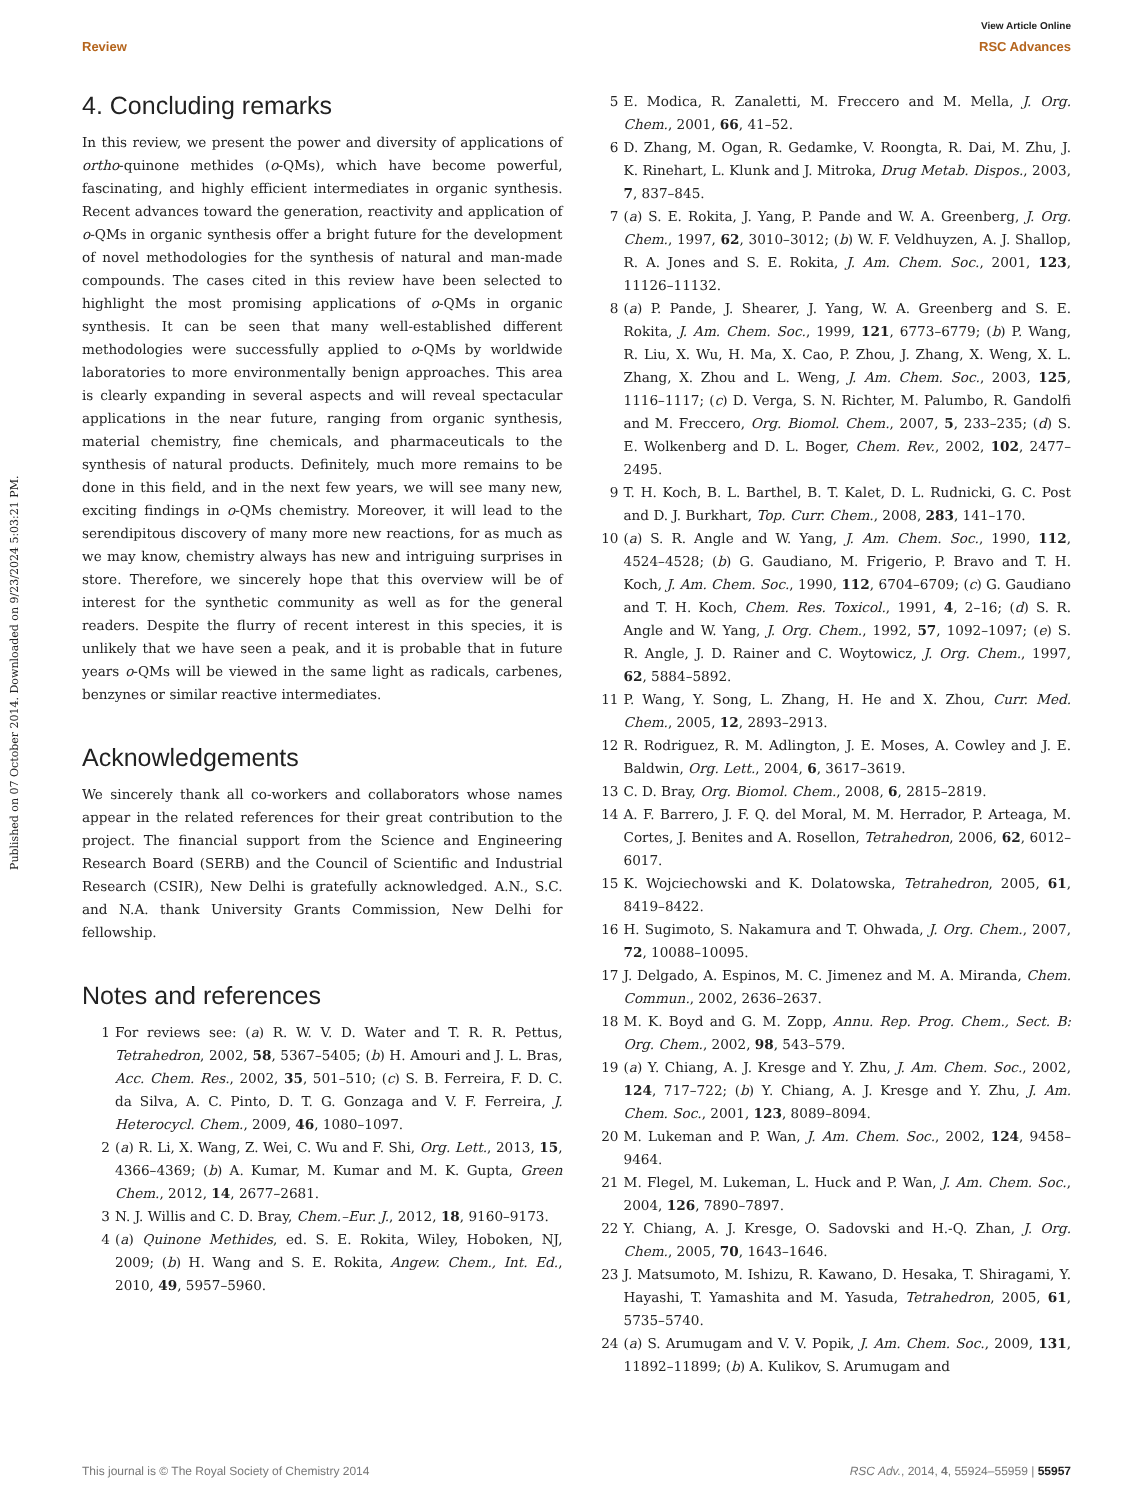View Article Online
Review RSC Advances
Published on 07 October 2014. Downloaded on 9/23/2024 5:03:21 PM.
4. Concluding remarks
In this review, we present the power and diversity of applications of ortho-quinone methides (o-QMs), which have become powerful, fascinating, and highly efficient intermediates in organic synthesis. Recent advances toward the generation, reactivity and application of o-QMs in organic synthesis offer a bright future for the development of novel methodologies for the synthesis of natural and man-made compounds. The cases cited in this review have been selected to highlight the most promising applications of o-QMs in organic synthesis. It can be seen that many well-established different methodologies were successfully applied to o-QMs by worldwide laboratories to more environmentally benign approaches. This area is clearly expanding in several aspects and will reveal spectacular applications in the near future, ranging from organic synthesis, material chemistry, fine chemicals, and pharmaceuticals to the synthesis of natural products. Definitely, much more remains to be done in this field, and in the next few years, we will see many new, exciting findings in o-QMs chemistry. Moreover, it will lead to the serendipitous discovery of many more new reactions, for as much as we may know, chemistry always has new and intriguing surprises in store. Therefore, we sincerely hope that this overview will be of interest for the synthetic community as well as for the general readers. Despite the flurry of recent interest in this species, it is unlikely that we have seen a peak, and it is probable that in future years o-QMs will be viewed in the same light as radicals, carbenes, benzynes or similar reactive intermediates.
Acknowledgements
We sincerely thank all co-workers and collaborators whose names appear in the related references for their great contribution to the project. The financial support from the Science and Engineering Research Board (SERB) and the Council of Scientific and Industrial Research (CSIR), New Delhi is gratefully acknowledged. A.N., S.C. and N.A. thank University Grants Commission, New Delhi for fellowship.
Notes and references
1 For reviews see: (a) R. W. V. D. Water and T. R. R. Pettus, Tetrahedron, 2002, 58, 5367–5405; (b) H. Amouri and J. L. Bras, Acc. Chem. Res., 2002, 35, 501–510; (c) S. B. Ferreira, F. D. C. da Silva, A. C. Pinto, D. T. G. Gonzaga and V. F. Ferreira, J. Heterocycl. Chem., 2009, 46, 1080–1097.
2 (a) R. Li, X. Wang, Z. Wei, C. Wu and F. Shi, Org. Lett., 2013, 15, 4366–4369; (b) A. Kumar, M. Kumar and M. K. Gupta, Green Chem., 2012, 14, 2677–2681.
3 N. J. Willis and C. D. Bray, Chem.–Eur. J., 2012, 18, 9160–9173.
4 (a) Quinone Methides, ed. S. E. Rokita, Wiley, Hoboken, NJ, 2009; (b) H. Wang and S. E. Rokita, Angew. Chem., Int. Ed., 2010, 49, 5957–5960.
5 E. Modica, R. Zanaletti, M. Freccero and M. Mella, J. Org. Chem., 2001, 66, 41–52.
6 D. Zhang, M. Ogan, R. Gedamke, V. Roongta, R. Dai, M. Zhu, J. K. Rinehart, L. Klunk and J. Mitroka, Drug Metab. Dispos., 2003, 7, 837–845.
7 (a) S. E. Rokita, J. Yang, P. Pande and W. A. Greenberg, J. Org. Chem., 1997, 62, 3010–3012; (b) W. F. Veldhuyzen, A. J. Shallop, R. A. Jones and S. E. Rokita, J. Am. Chem. Soc., 2001, 123, 11126–11132.
8 (a) P. Pande, J. Shearer, J. Yang, W. A. Greenberg and S. E. Rokita, J. Am. Chem. Soc., 1999, 121, 6773–6779; (b) P. Wang, R. Liu, X. Wu, H. Ma, X. Cao, P. Zhou, J. Zhang, X. Weng, X. L. Zhang, X. Zhou and L. Weng, J. Am. Chem. Soc., 2003, 125, 1116–1117; (c) D. Verga, S. N. Richter, M. Palumbo, R. Gandolfi and M. Freccero, Org. Biomol. Chem., 2007, 5, 233–235; (d) S. E. Wolkenberg and D. L. Boger, Chem. Rev., 2002, 102, 2477–2495.
9 T. H. Koch, B. L. Barthel, B. T. Kalet, D. L. Rudnicki, G. C. Post and D. J. Burkhart, Top. Curr. Chem., 2008, 283, 141–170.
10 (a) S. R. Angle and W. Yang, J. Am. Chem. Soc., 1990, 112, 4524–4528; (b) G. Gaudiano, M. Frigerio, P. Bravo and T. H. Koch, J. Am. Chem. Soc., 1990, 112, 6704–6709; (c) G. Gaudiano and T. H. Koch, Chem. Res. Toxicol., 1991, 4, 2–16; (d) S. R. Angle and W. Yang, J. Org. Chem., 1992, 57, 1092–1097; (e) S. R. Angle, J. D. Rainer and C. Woytowicz, J. Org. Chem., 1997, 62, 5884–5892.
11 P. Wang, Y. Song, L. Zhang, H. He and X. Zhou, Curr. Med. Chem., 2005, 12, 2893–2913.
12 R. Rodriguez, R. M. Adlington, J. E. Moses, A. Cowley and J. E. Baldwin, Org. Lett., 2004, 6, 3617–3619.
13 C. D. Bray, Org. Biomol. Chem., 2008, 6, 2815–2819.
14 A. F. Barrero, J. F. Q. del Moral, M. M. Herrador, P. Arteaga, M. Cortes, J. Benites and A. Rosellon, Tetrahedron, 2006, 62, 6012–6017.
15 K. Wojciechowski and K. Dolatowska, Tetrahedron, 2005, 61, 8419–8422.
16 H. Sugimoto, S. Nakamura and T. Ohwada, J. Org. Chem., 2007, 72, 10088–10095.
17 J. Delgado, A. Espinos, M. C. Jimenez and M. A. Miranda, Chem. Commun., 2002, 2636–2637.
18 M. K. Boyd and G. M. Zopp, Annu. Rep. Prog. Chem., Sect. B: Org. Chem., 2002, 98, 543–579.
19 (a) Y. Chiang, A. J. Kresge and Y. Zhu, J. Am. Chem. Soc., 2002, 124, 717–722; (b) Y. Chiang, A. J. Kresge and Y. Zhu, J. Am. Chem. Soc., 2001, 123, 8089–8094.
20 M. Lukeman and P. Wan, J. Am. Chem. Soc., 2002, 124, 9458–9464.
21 M. Flegel, M. Lukeman, L. Huck and P. Wan, J. Am. Chem. Soc., 2004, 126, 7890–7897.
22 Y. Chiang, A. J. Kresge, O. Sadovski and H.-Q. Zhan, J. Org. Chem., 2005, 70, 1643–1646.
23 J. Matsumoto, M. Ishizu, R. Kawano, D. Hesaka, T. Shiragami, Y. Hayashi, T. Yamashita and M. Yasuda, Tetrahedron, 2005, 61, 5735–5740.
24 (a) S. Arumugam and V. V. Popik, J. Am. Chem. Soc., 2009, 131, 11892–11899; (b) A. Kulikov, S. Arumugam and
This journal is © The Royal Society of Chemistry 2014 RSC Adv., 2014, 4, 55924–55959 | 55957